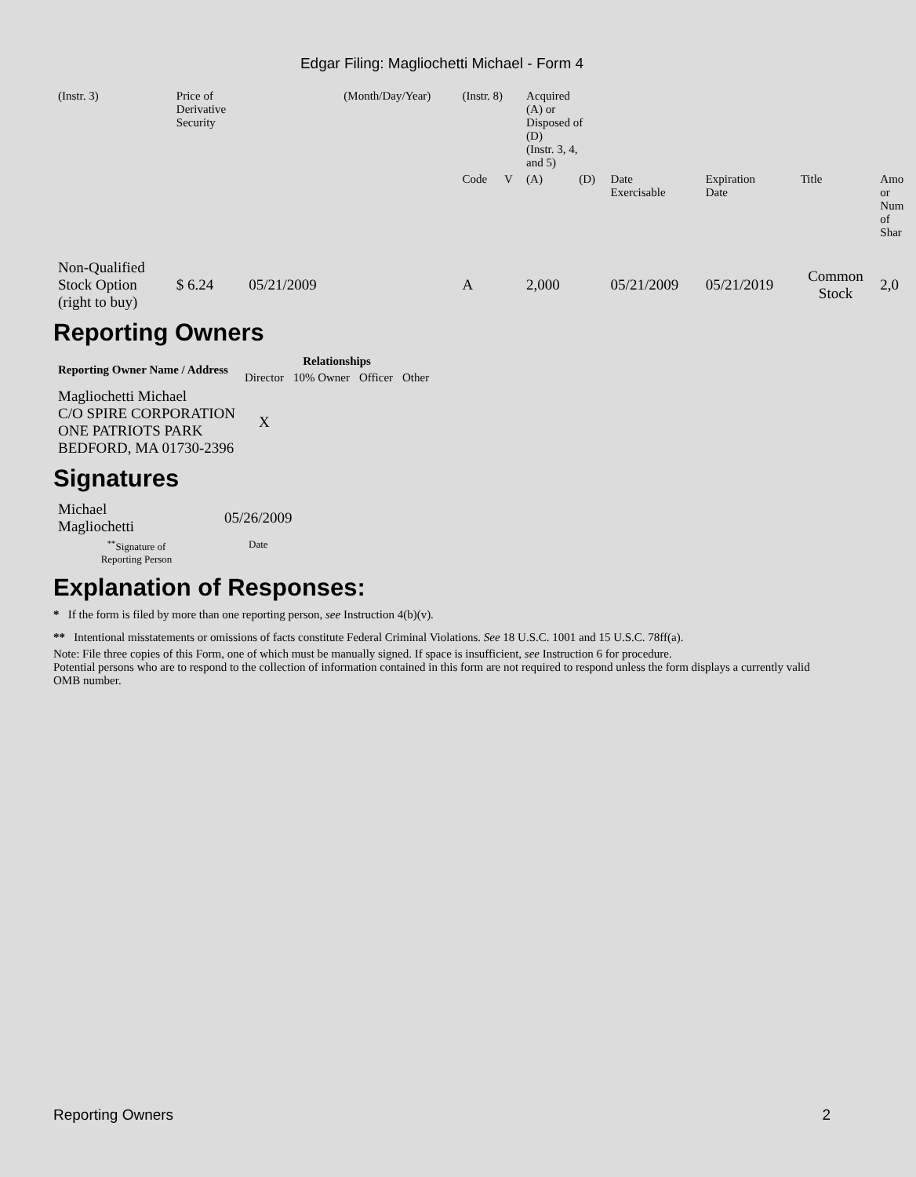Edgar Filing: Magliochetti Michael - Form 4
| (Instr. 3) | Price of Derivative Security | | (Month/Day/Year) | (Instr. 8) | | Acquired (A) or Disposed of (D) (Instr. 3, 4, and 5) | | | | | |
| | | | | Code | V | (A) | (D) | Date Exercisable | Expiration Date | Title | Amo or Num of Shar |
| Non-Qualified Stock Option (right to buy) | $ 6.24 | 05/21/2009 | | A | | 2,000 | | 05/21/2009 | 05/21/2019 | Common Stock | 2,0 |
Reporting Owners
| Reporting Owner Name / Address | Relationships | | | |
| --- | --- | --- | --- | --- |
| | Director | 10% Owner | Officer | Other |
| Magliochetti Michael C/O SPIRE CORPORATION ONE PATRIOTS PARK BEDFORD, MA 01730-2396 | X | | | |
Signatures
| Michael Magliochetti | 05/26/2009 |
| <sup>**</sup> Signature of Reporting Person | Date |
Explanation of Responses:
* If the form is filed by more than one reporting person, see Instruction 4(b)(v).
** Intentional misstatements or omissions of facts constitute Federal Criminal Violations. See 18 U.S.C. 1001 and 15 U.S.C. 78ff(a).
Note: File three copies of this Form, one of which must be manually signed. If space is insufficient, see Instruction 6 for procedure.
Potential persons who are to respond to the collection of information contained in this form are not required to respond unless the form displays a currently valid OMB number.
Reporting Owners 2